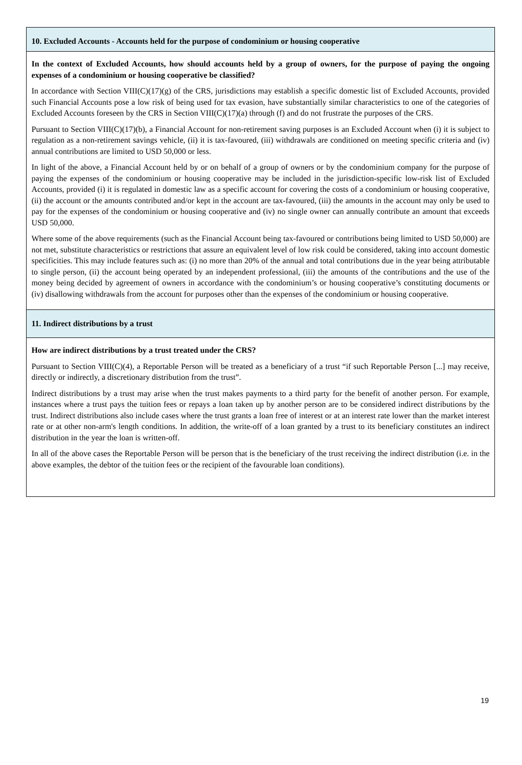10. Excluded Accounts - Accounts held for the purpose of condominium or housing cooperative
In the context of Excluded Accounts, how should accounts held by a group of owners, for the purpose of paying the ongoing expenses of a condominium or housing cooperative be classified?
In accordance with Section VIII(C)(17)(g) of the CRS, jurisdictions may establish a specific domestic list of Excluded Accounts, provided such Financial Accounts pose a low risk of being used for tax evasion, have substantially similar characteristics to one of the categories of Excluded Accounts foreseen by the CRS in Section VIII(C)(17)(a) through (f) and do not frustrate the purposes of the CRS.
Pursuant to Section VIII(C)(17)(b), a Financial Account for non-retirement saving purposes is an Excluded Account when (i) it is subject to regulation as a non-retirement savings vehicle, (ii) it is tax-favoured, (iii) withdrawals are conditioned on meeting specific criteria and (iv) annual contributions are limited to USD 50,000 or less.
In light of the above, a Financial Account held by or on behalf of a group of owners or by the condominium company for the purpose of paying the expenses of the condominium or housing cooperative may be included in the jurisdiction-specific low-risk list of Excluded Accounts, provided (i) it is regulated in domestic law as a specific account for covering the costs of a condominium or housing cooperative, (ii) the account or the amounts contributed and/or kept in the account are tax-favoured, (iii) the amounts in the account may only be used to pay for the expenses of the condominium or housing cooperative and (iv) no single owner can annually contribute an amount that exceeds USD 50,000.
Where some of the above requirements (such as the Financial Account being tax-favoured or contributions being limited to USD 50,000) are not met, substitute characteristics or restrictions that assure an equivalent level of low risk could be considered, taking into account domestic specificities. This may include features such as: (i) no more than 20% of the annual and total contributions due in the year being attributable to single person, (ii) the account being operated by an independent professional, (iii) the amounts of the contributions and the use of the money being decided by agreement of owners in accordance with the condominium’s or housing cooperative’s constituting documents or (iv) disallowing withdrawals from the account for purposes other than the expenses of the condominium or housing cooperative.
11. Indirect distributions by a trust
How are indirect distributions by a trust treated under the CRS?
Pursuant to Section VIII(C)(4), a Reportable Person will be treated as a beneficiary of a trust “if such Reportable Person [...] may receive, directly or indirectly, a discretionary distribution from the trust”.
Indirect distributions by a trust may arise when the trust makes payments to a third party for the benefit of another person. For example, instances where a trust pays the tuition fees or repays a loan taken up by another person are to be considered indirect distributions by the trust. Indirect distributions also include cases where the trust grants a loan free of interest or at an interest rate lower than the market interest rate or at other non-arm's length conditions. In addition, the write-off of a loan granted by a trust to its beneficiary constitutes an indirect distribution in the year the loan is written-off.
In all of the above cases the Reportable Person will be person that is the beneficiary of the trust receiving the indirect distribution (i.e. in the above examples, the debtor of the tuition fees or the recipient of the favourable loan conditions).
19